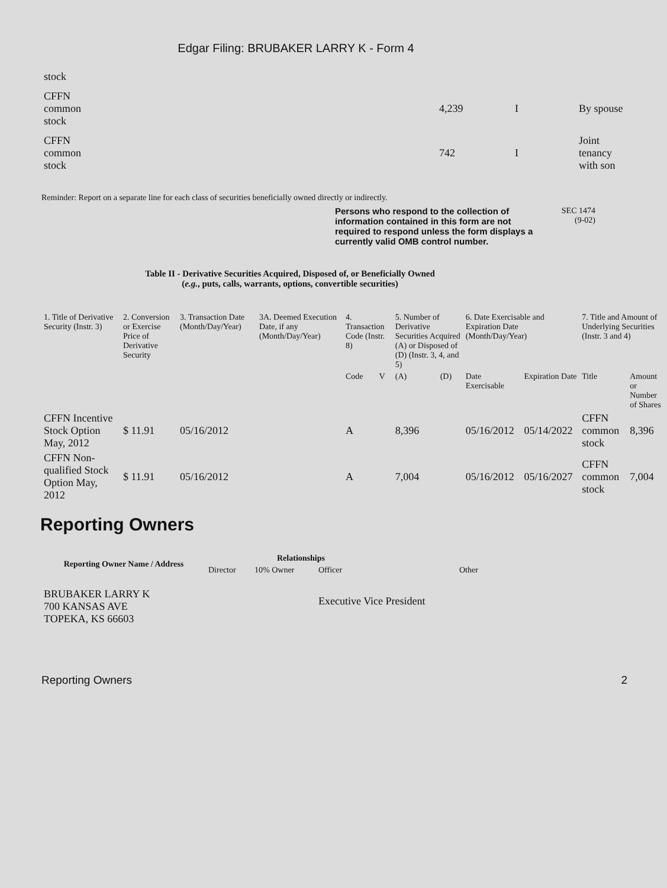Edgar Filing: BRUBAKER LARRY K - Form 4
| stock | | | |
| CFFN common stock | 4,239 | I | By spouse |
| CFFN common stock | 742 | I | Joint tenancy with son |
Reminder: Report on a separate line for each class of securities beneficially owned directly or indirectly.
Persons who respond to the collection of information contained in this form are not required to respond unless the form displays a currently valid OMB control number. SEC 1474
(9-02)
Table II - Derivative Securities Acquired, Disposed of, or Beneficially Owned
(e.g., puts, calls, warrants, options, convertible securities)
| 1. Title of Derivative Security (Instr. 3) | 2. Conversion or Exercise Price of Derivative Security | 3. Transaction Date (Month/Day/Year) | 3A. Deemed Execution Date, if any (Month/Day/Year) | 4. Transaction Code (Instr. 8) | | 5. Number of Derivative Securities Acquired (A) or Disposed of (D) (Instr. 3, 4, and 5) | | 6. Date Exercisable and Expiration Date (Month/Day/Year) | | 7. Title and Amount of Underlying Securities (Instr. 3 and 4) | |
| --- | --- | --- | --- | --- | --- | --- | --- | --- | --- | --- | --- |
| | | | | Code | V | (A) | (D) | Date Exercisable | Expiration Date | Title | Amount or Number of Shares |
| CFFN Incentive Stock Option May, 2012 | $ 11.91 | 05/16/2012 | | A | | 8,396 | | 05/16/2012 | 05/14/2022 | CFFN common stock | 8,396 |
| CFFN Non-qualified Stock Option May, 2012 | $ 11.91 | 05/16/2012 | | A | | 7,004 | | 05/16/2012 | 05/16/2027 | CFFN common stock | 7,004 |
Reporting Owners
| Reporting Owner Name / Address | Relationships | | | |
| --- | --- | --- | --- | --- |
| | Director | 10% Owner | Officer | Other |
| BRUBAKER LARRY K 700 KANSAS AVE TOPEKA, KS 66603 | | | Executive Vice President | |
Reporting Owners 2